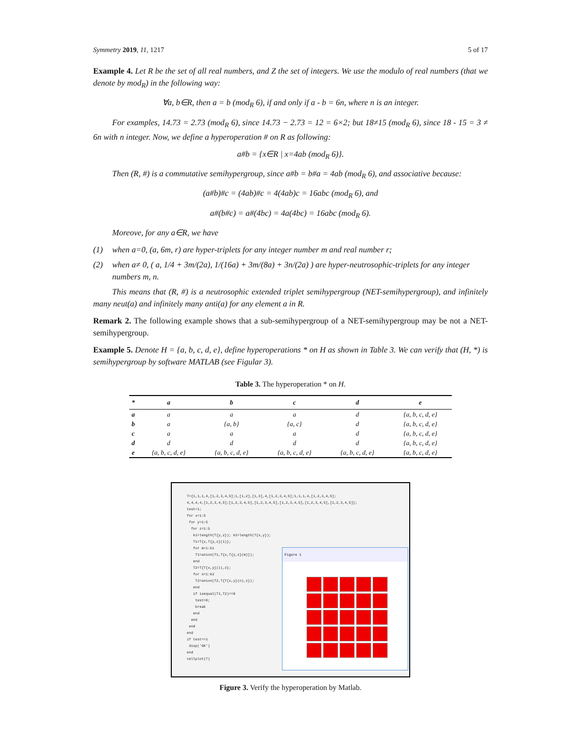Symmetry 2019, 11, 1217 5 of 17
Example 4. Let R be the set of all real numbers, and Z the set of integers. We use the modulo of real numbers (that we denote by mod<sub>R</sub>) in the following way:
∀a, b∈R, then a = b (mod<sub>R</sub> 6), if and only if a - b = 6n, where n is an integer.
For examples, 14.73 = 2.73 (mod<sub>R</sub> 6), since 14.73 − 2.73 = 12 = 6×2; but 18≠15 (mod<sub>R</sub> 6), since 18 - 15 = 3 ≠ 6n with n integer. Now, we define a hyperoperation # on R as following:
a#b = {x∈R | x=4ab (mod<sub>R</sub> 6)}.
Then (R, #) is a commutative semihypergroup, since a#b = b#a = 4ab (mod<sub>R</sub> 6), and associative because:
(a#b)#c = (4ab)#c = 4(4ab)c = 16abc (mod<sub>R</sub> 6), and
a#(b#c) = a#(4bc) = 4a(4bc) = 16abc (mod<sub>R</sub> 6).
Moreove, for any a∈R, we have
(1) when a=0, (a, 6m, r) are hyper-triplets for any integer number m and real number r;
(2) when a≠ 0, ( a, 1/4 + 3m/(2a), 1/(16a) + 3m/(8a) + 3n/(2a) ) are hyper-neutrosophic-triplets for any integer numbers m, n.
This means that (R, #) is a neutrosophic extended triplet semihypergroup (NET-semihypergroup), and infinitely many neut(a) and infinitely many anti(a) for any element a in R.
Remark 2. The following example shows that a sub-semihypergroup of a NET-semihypergroup may be not a NET-semihypergroup.
Example 5. Denote H = {a, b, c, d, e}, define hyperoperations * on H as shown in Table 3. We can verify that (H, *) is semihypergroup by software MATLAB (see Figular 3).
Table 3. The hyperoperation * on H.
| * | a | b | c | d | e |
| --- | --- | --- | --- | --- | --- |
| a | a | a | a | d | {a, b, c, d, e} |
| b | a | {a, b} | {a, c} | d | {a, b, c, d, e} |
| c | a | a | a | d | {a, b, c, d, e} |
| d | d | d | d | d | {a, b, c, d, e} |
| e | {a, b, c, d, e} | {a, b, c, d, e} | {a, b, c, d, e} | {a, b, c, d, e} | {a, b, c, d, e} |
T={1,1,1,4,[1,2,3,4,5];1,[1,2],[1,3],4,[1,2,3,4,5];1,1,1,4,[1,2,3,4,5];
4,4,4,4,[1,2,3,4,5];[1,2,3,4,5],[1,2,3,4,5],[1,2,3,4,5],[1,2,3,4,5],[1,2,3,4,5]};
test=1;
for x=1:5
for y=1:5
for z=1:5
k1=length(T{y,z}); k2=length(T{x,y});
T1=T{x,T{y,z}(1)};
for m=1:k1
T1=union(T1,T{x,T{y,z}(m)});
end
T2=T{T{x,y}(1),z};
for n=1:k2
T2=union(T2,T{T{x,y}(n),z});
end
if isequal(T1,T2)==0
test=0;
break
end
end
end
end
if test==1
disp('OK')
end
cellplot(T)
Figure 1
Figure 3. Verify the hyperoperation by Matlab.